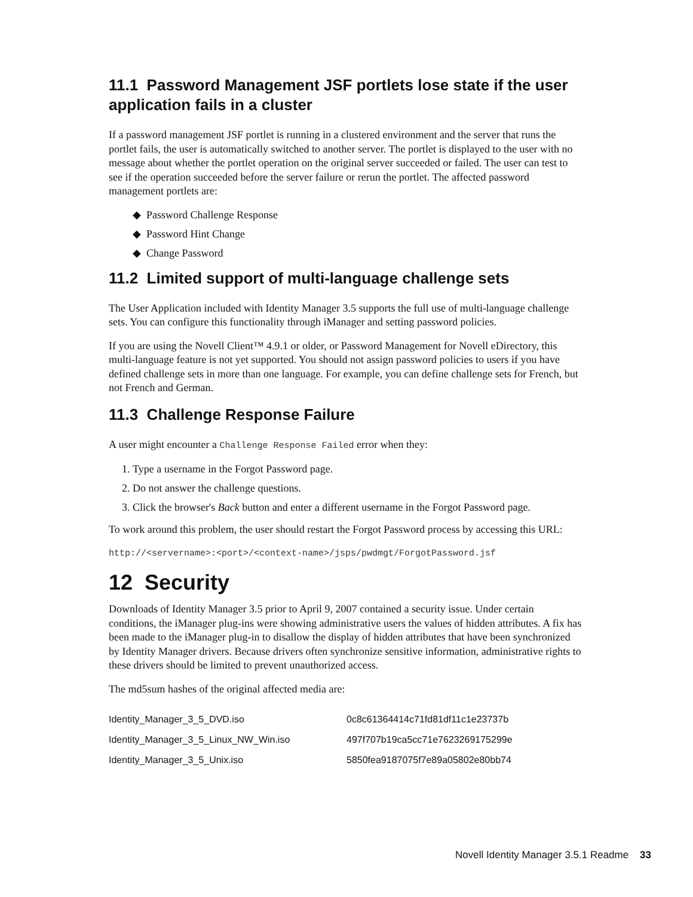11.1 Password Management JSF portlets lose state if the user application fails in a cluster
If a password management JSF portlet is running in a clustered environment and the server that runs the portlet fails, the user is automatically switched to another server. The portlet is displayed to the user with no message about whether the portlet operation on the original server succeeded or failed. The user can test to see if the operation succeeded before the server failure or rerun the portlet. The affected password management portlets are:
◆ Password Challenge Response
◆ Password Hint Change
◆ Change Password
11.2 Limited support of multi-language challenge sets
The User Application included with Identity Manager 3.5 supports the full use of multi-language challenge sets. You can configure this functionality through iManager and setting password policies.
If you are using the Novell Client™ 4.9.1 or older, or Password Management for Novell eDirectory, this multi-language feature is not yet supported. You should not assign password policies to users if you have defined challenge sets in more than one language. For example, you can define challenge sets for French, but not French and German.
11.3 Challenge Response Failure
A user might encounter a Challenge Response Failed error when they:
1. Type a username in the Forgot Password page.
2. Do not answer the challenge questions.
3. Click the browser's Back button and enter a different username in the Forgot Password page.
To work around this problem, the user should restart the Forgot Password process by accessing this URL:
http://<servername>:<port>/<context-name>/jsps/pwdmgt/ForgotPassword.jsf
12 Security
Downloads of Identity Manager 3.5 prior to April 9, 2007 contained a security issue. Under certain conditions, the iManager plug-ins were showing administrative users the values of hidden attributes. A fix has been made to the iManager plug-in to disallow the display of hidden attributes that have been synchronized by Identity Manager drivers. Because drivers often synchronize sensitive information, administrative rights to these drivers should be limited to prevent unauthorized access.
The md5sum hashes of the original affected media are:
| Identity_Manager_3_5_DVD.iso | 0c8c61364414c71fd81df11c1e23737b |
| Identity_Manager_3_5_Linux_NW_Win.iso | 497f707b19ca5cc71e7623269175299e |
| Identity_Manager_3_5_Unix.iso | 5850fea9187075f7e89a05802e80bb74 |
Novell Identity Manager 3.5.1 Readme 33